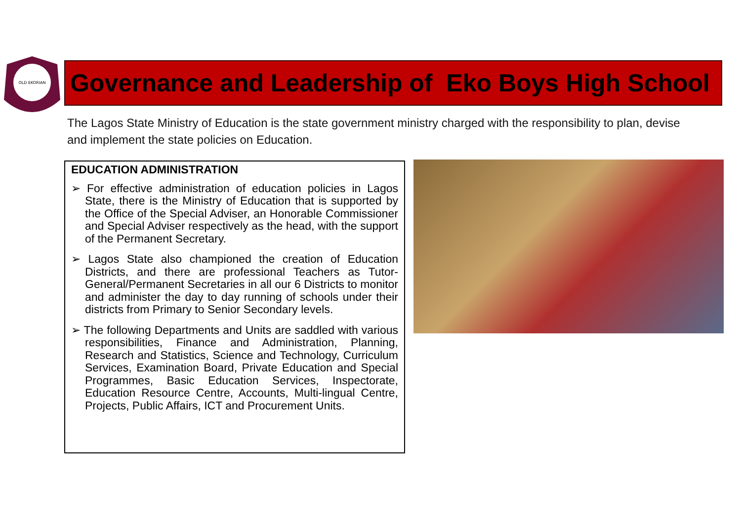OLD EKORIAN
Governance and Leadership of Eko Boys High School
The Lagos State Ministry of Education is the state government ministry charged with the responsibility to plan, devise and implement the state policies on Education.
EDUCATION ADMINISTRATION
➢ For effective administration of education policies in Lagos State, there is the Ministry of Education that is supported by the Office of the Special Adviser, an Honorable Commissioner and Special Adviser respectively as the head, with the support of the Permanent Secretary.
➢ Lagos State also championed the creation of Education Districts, and there are professional Teachers as Tutor-General/Permanent Secretaries in all our 6 Districts to monitor and administer the day to day running of schools under their districts from Primary to Senior Secondary levels.
➢ The following Departments and Units are saddled with various responsibilities, Finance and Administration, Planning, Research and Statistics, Science and Technology, Curriculum Services, Examination Board, Private Education and Special Programmes, Basic Education Services, Inspectorate, Education Resource Centre, Accounts, Multi-lingual Centre, Projects, Public Affairs, ICT and Procurement Units.